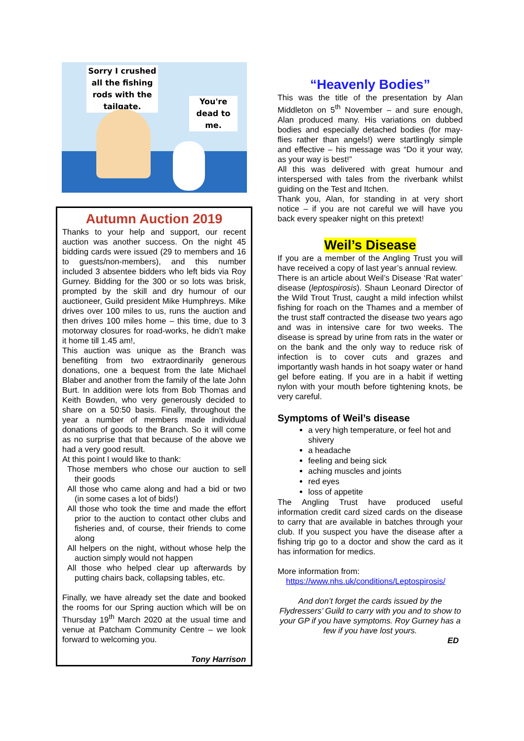Sorry I crushed all the fishing rods with the tailgate.
You're dead to me.
Autumn Auction 2019
Thanks to your help and support, our recent auction was another success. On the night 45 bidding cards were issued (29 to members and 16 to guests/non-members), and this number included 3 absentee bidders who left bids via Roy Gurney. Bidding for the 300 or so lots was brisk, prompted by the skill and dry humour of our auctioneer, Guild president Mike Humphreys. Mike drives over 100 miles to us, runs the auction and then drives 100 miles home – this time, due to 3 motorway closures for road-works, he didn’t make it home till 1.45 am!,
This auction was unique as the Branch was benefiting from two extraordinarily generous donations, one a bequest from the late Michael Blaber and another from the family of the late John Burt. In addition were lots from Bob Thomas and Keith Bowden, who very generously decided to share on a 50:50 basis. Finally, throughout the year a number of members made individual donations of goods to the Branch. So it will come as no surprise that that because of the above we had a very good result.
At this point I would like to thank:
Those members who chose our auction to sell their goods
All those who came along and had a bid or two (in some cases a lot of bids!)
All those who took the time and made the effort prior to the auction to contact other clubs and fisheries and, of course, their friends to come along
All helpers on the night, without whose help the auction simply would not happen
All those who helped clear up afterwards by putting chairs back, collapsing tables, etc.
Finally, we have already set the date and booked the rooms for our Spring auction which will be on Thursday 19<sup>th</sup> March 2020 at the usual time and venue at Patcham Community Centre – we look forward to welcoming you.
Tony Harrison
“Heavenly Bodies”
This was the title of the presentation by Alan Middleton on 5<sup>th</sup> November – and sure enough, Alan produced many. His variations on dubbed bodies and especially detached bodies (for may-flies rather than angels!) were startlingly simple and effective – his message was “Do it your way, as your way is best!”
All this was delivered with great humour and interspersed with tales from the riverbank whilst guiding on the Test and Itchen.
Thank you, Alan, for standing in at very short notice – if you are not careful we will have you back every speaker night on this pretext!
Weil’s Disease
If you are a member of the Angling Trust you will have received a copy of last year’s annual review.
There is an article about Weil’s Disease ‘Rat water’ disease (leptospirosis). Shaun Leonard Director of the Wild Trout Trust, caught a mild infection whilst fishing for roach on the Thames and a member of the trust staff contracted the disease two years ago and was in intensive care for two weeks. The disease is spread by urine from rats in the water or on the bank and the only way to reduce risk of infection is to cover cuts and grazes and importantly wash hands in hot soapy water or hand gel before eating. If you are in a habit if wetting nylon with your mouth before tightening knots, be very careful.
Symptoms of Weil’s disease
a very high temperature, or feel hot and shivery
a headache
feeling and being sick
aching muscles and joints
red eyes
loss of appetite
The Angling Trust have produced useful information credit card sized cards on the disease to carry that are available in batches through your club. If you suspect you have the disease after a fishing trip go to a doctor and show the card as it has information for medics.
More information from:
https://www.nhs.uk/conditions/Leptospirosis/
And don’t forget the cards issued by the Flydressers’ Guild to carry with you and to show to your GP if you have symptoms. Roy Gurney has a few if you have lost yours.
ED